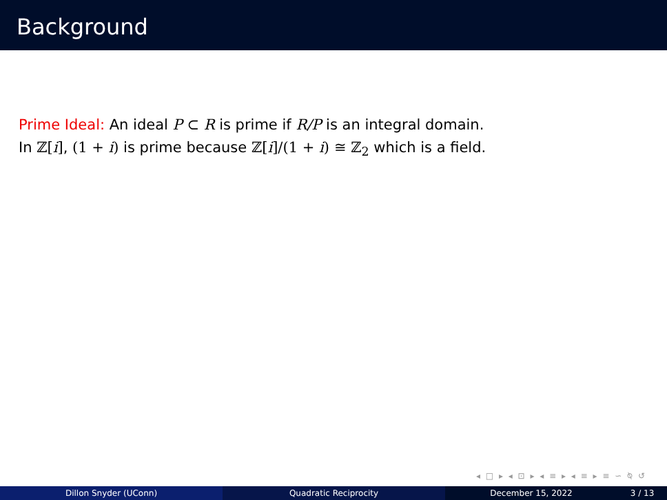Background
Prime Ideal: An ideal P ⊂ R is prime if R/P is an integral domain.
In ℤ[i], (1 + i) is prime because ℤ[i]/(1 + i) ≅ ℤ<sub>2</sub> which is a field.
◂ □ ▸ ◂ ⊡ ▸ ◂ ≡ ▸ ◂ ≡ ▸ ≡ ∽ ⍉ ↺
Dillon Snyder (UConn) Quadratic Reciprocity December 15, 2022 3 / 13